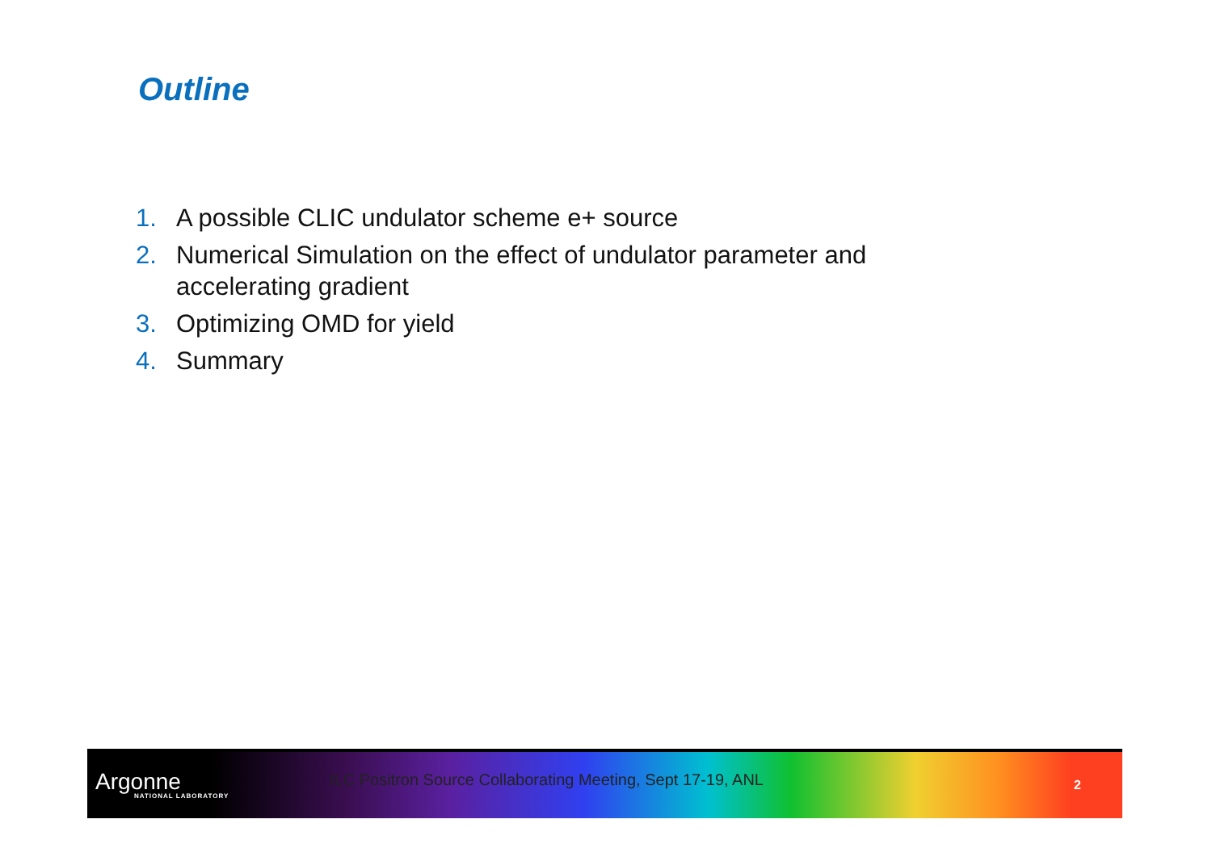Outline
1. A possible CLIC undulator scheme e+ source
2. Numerical Simulation on the effect of undulator parameter and accelerating gradient
3. Optimizing OMD for yield
4. Summary
Argonne
NATIONAL LABORATORY
ILC Positron Source Collaborating Meeting, Sept 17-19, ANL
2